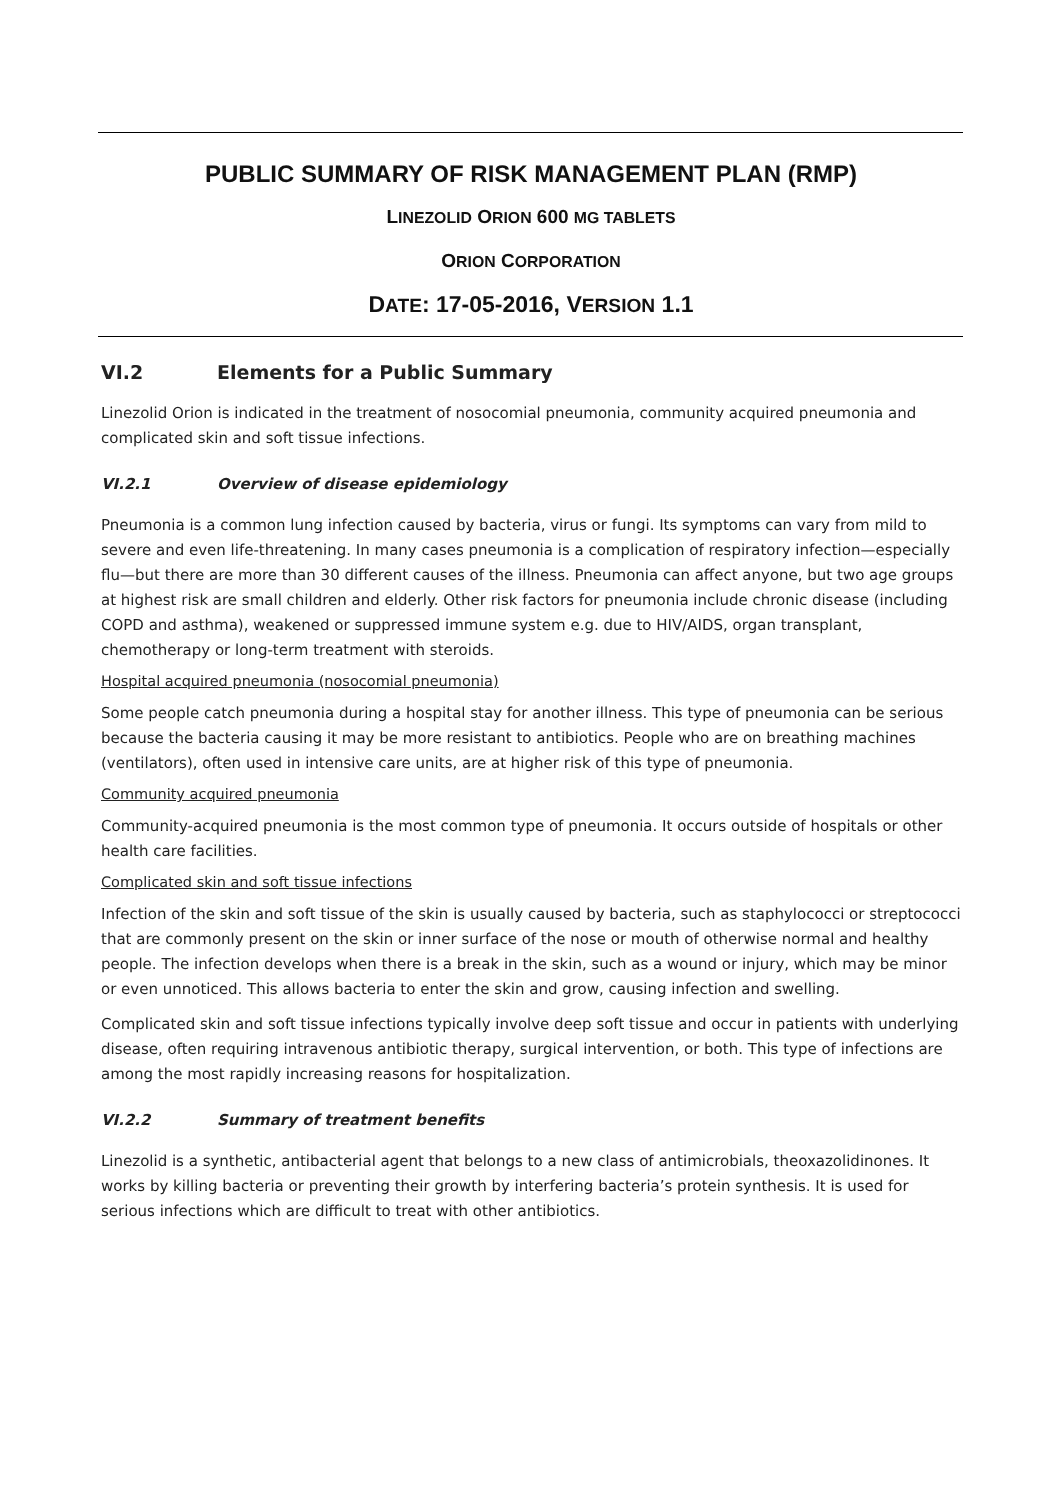PUBLIC SUMMARY OF RISK MANAGEMENT PLAN (RMP)
LINEZOLID ORION 600 MG TABLETS
ORION CORPORATION
DATE: 17-05-2016, VERSION 1.1
VI.2 Elements for a Public Summary
Linezolid Orion is indicated in the treatment of nosocomial pneumonia, community acquired pneumonia and complicated skin and soft tissue infections.
VI.2.1 Overview of disease epidemiology
Pneumonia is a common lung infection caused by bacteria, virus or fungi. Its symptoms can vary from mild to severe and even life-threatening. In many cases pneumonia is a complication of respiratory infection—especially flu—but there are more than 30 different causes of the illness. Pneumonia can affect anyone, but two age groups at highest risk are small children and elderly. Other risk factors for pneumonia include chronic disease (including COPD and asthma), weakened or suppressed immune system e.g. due to HIV/AIDS, organ transplant, chemotherapy or long-term treatment with steroids.
Hospital acquired pneumonia (nosocomial pneumonia)
Some people catch pneumonia during a hospital stay for another illness. This type of pneumonia can be serious because the bacteria causing it may be more resistant to antibiotics. People who are on breathing machines (ventilators), often used in intensive care units, are at higher risk of this type of pneumonia.
Community acquired pneumonia
Community-acquired pneumonia is the most common type of pneumonia. It occurs outside of hospitals or other health care facilities.
Complicated skin and soft tissue infections
Infection of the skin and soft tissue of the skin is usually caused by bacteria, such as staphylococci or streptococci that are commonly present on the skin or inner surface of the nose or mouth of otherwise normal and healthy people. The infection develops when there is a break in the skin, such as a wound or injury, which may be minor or even unnoticed. This allows bacteria to enter the skin and grow, causing infection and swelling.
Complicated skin and soft tissue infections typically involve deep soft tissue and occur in patients with underlying disease, often requiring intravenous antibiotic therapy, surgical intervention, or both. This type of infections are among the most rapidly increasing reasons for hospitalization.
VI.2.2 Summary of treatment benefits
Linezolid is a synthetic, antibacterial agent that belongs to a new class of antimicrobials, theoxazolidinones. It works by killing bacteria or preventing their growth by interfering bacteria’s protein synthesis. It is used for serious infections which are difficult to treat with other antibiotics.